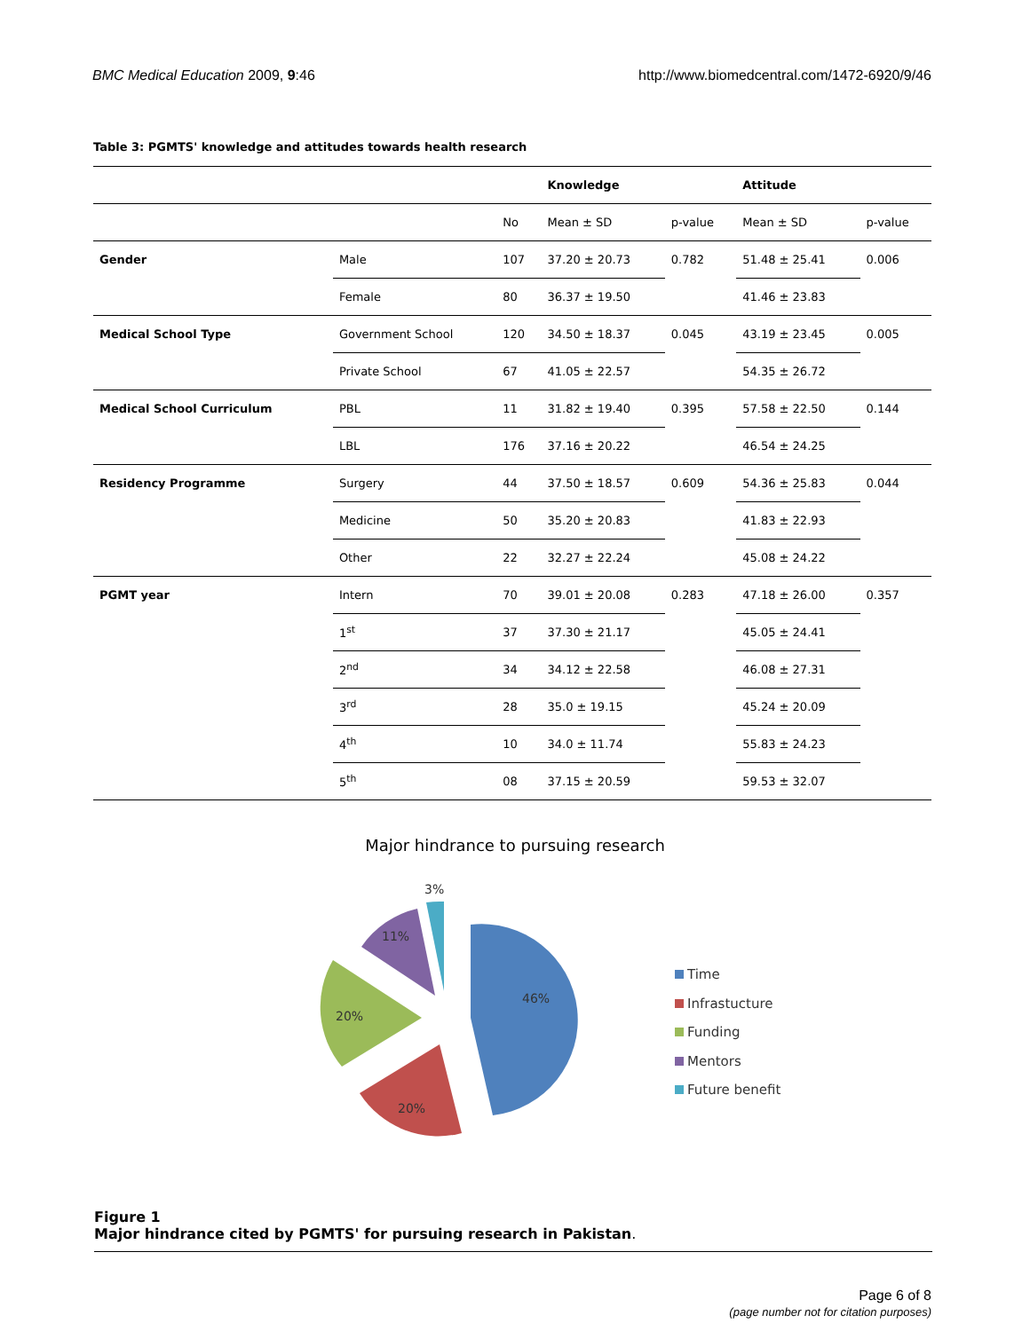BMC Medical Education 2009, 9:46 http://www.biomedcentral.com/1472-6920/9/46
Table 3: PGMTS' knowledge and attitudes towards health research
| | | | Knowledge | | Attitude | |
| --- | --- | --- | --- | --- | --- | --- |
| | | No | Mean ± SD | p-value | Mean ± SD | p-value |
| Gender | Male | 107 | 37.20 ± 20.73 | 0.782 | 51.48 ± 25.41 | 0.006 |
| | Female | 80 | 36.37 ± 19.50 | | 41.46 ± 23.83 | |
| Medical School Type | Government School | 120 | 34.50 ± 18.37 | 0.045 | 43.19 ± 23.45 | 0.005 |
| | Private School | 67 | 41.05 ± 22.57 | | 54.35 ± 26.72 | |
| Medical School Curriculum | PBL | 11 | 31.82 ± 19.40 | 0.395 | 57.58 ± 22.50 | 0.144 |
| | LBL | 176 | 37.16 ± 20.22 | | 46.54 ± 24.25 | |
| Residency Programme | Surgery | 44 | 37.50 ± 18.57 | 0.609 | 54.36 ± 25.83 | 0.044 |
| | Medicine | 50 | 35.20 ± 20.83 | | 41.83 ± 22.93 | |
| | Other | 22 | 32.27 ± 22.24 | | 45.08 ± 24.22 | |
| PGMT year | Intern | 70 | 39.01 ± 20.08 | 0.283 | 47.18 ± 26.00 | 0.357 |
| | 1<sup>st</sup> | 37 | 37.30 ± 21.17 | | 45.05 ± 24.41 | |
| | 2<sup>nd</sup> | 34 | 34.12 ± 22.58 | | 46.08 ± 27.31 | |
| | 3<sup>rd</sup> | 28 | 35.0 ± 19.15 | | 45.24 ± 20.09 | |
| | 4<sup>th</sup> | 10 | 34.0 ± 11.74 | | 55.83 ± 24.23 | |
| | 5<sup>th</sup> | 08 | 37.15 ± 20.59 | | 59.53 ± 32.07 | |
Major hindrance to pursuing research
3%
11%
20%
20%
46%
Time
Infrastucture
Funding
Mentors
Future benefit
Figure 1
Major hindrance cited by PGMTS' for pursuing research in Pakistan.
Page 6 of 8
(page number not for citation purposes)